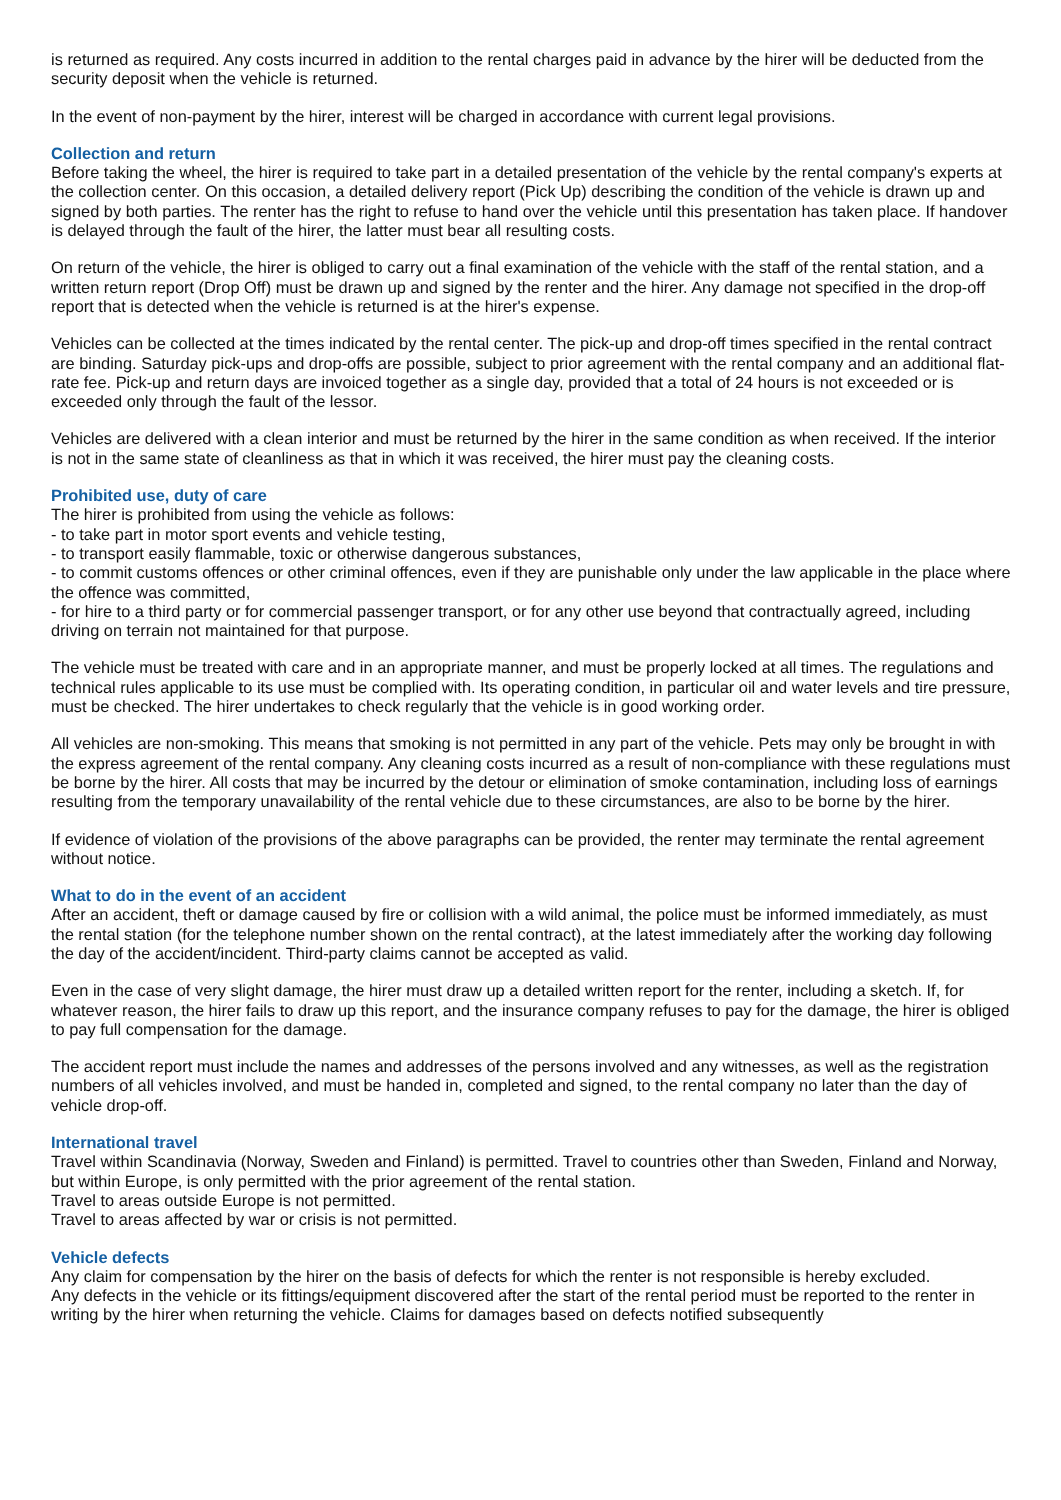is returned as required. Any costs incurred in addition to the rental charges paid in advance by the hirer will be deducted from the security deposit when the vehicle is returned.
In the event of non-payment by the hirer, interest will be charged in accordance with current legal provisions.
Collection and return
Before taking the wheel, the hirer is required to take part in a detailed presentation of the vehicle by the rental company's experts at the collection center. On this occasion, a detailed delivery report (Pick Up) describing the condition of the vehicle is drawn up and signed by both parties. The renter has the right to refuse to hand over the vehicle until this presentation has taken place. If handover is delayed through the fault of the hirer, the latter must bear all resulting costs.
On return of the vehicle, the hirer is obliged to carry out a final examination of the vehicle with the staff of the rental station, and a written return report (Drop Off) must be drawn up and signed by the renter and the hirer. Any damage not specified in the drop-off report that is detected when the vehicle is returned is at the hirer's expense.
Vehicles can be collected at the times indicated by the rental center. The pick-up and drop-off times specified in the rental contract are binding. Saturday pick-ups and drop-offs are possible, subject to prior agreement with the rental company and an additional flat-rate fee. Pick-up and return days are invoiced together as a single day, provided that a total of 24 hours is not exceeded or is exceeded only through the fault of the lessor.
Vehicles are delivered with a clean interior and must be returned by the hirer in the same condition as when received. If the interior is not in the same state of cleanliness as that in which it was received, the hirer must pay the cleaning costs.
Prohibited use, duty of care
The hirer is prohibited from using the vehicle as follows:
- to take part in motor sport events and vehicle testing,
- to transport easily flammable, toxic or otherwise dangerous substances,
- to commit customs offences or other criminal offences, even if they are punishable only under the law applicable in the place where the offence was committed,
- for hire to a third party or for commercial passenger transport, or for any other use beyond that contractually agreed, including driving on terrain not maintained for that purpose.
The vehicle must be treated with care and in an appropriate manner, and must be properly locked at all times. The regulations and technical rules applicable to its use must be complied with. Its operating condition, in particular oil and water levels and tire pressure, must be checked. The hirer undertakes to check regularly that the vehicle is in good working order.
All vehicles are non-smoking. This means that smoking is not permitted in any part of the vehicle. Pets may only be brought in with the express agreement of the rental company. Any cleaning costs incurred as a result of non-compliance with these regulations must be borne by the hirer. All costs that may be incurred by the detour or elimination of smoke contamination, including loss of earnings resulting from the temporary unavailability of the rental vehicle due to these circumstances, are also to be borne by the hirer.
If evidence of violation of the provisions of the above paragraphs can be provided, the renter may terminate the rental agreement without notice.
What to do in the event of an accident
After an accident, theft or damage caused by fire or collision with a wild animal, the police must be informed immediately, as must the rental station (for the telephone number shown on the rental contract), at the latest immediately after the working day following the day of the accident/incident. Third-party claims cannot be accepted as valid.
Even in the case of very slight damage, the hirer must draw up a detailed written report for the renter, including a sketch. If, for whatever reason, the hirer fails to draw up this report, and the insurance company refuses to pay for the damage, the hirer is obliged to pay full compensation for the damage.
The accident report must include the names and addresses of the persons involved and any witnesses, as well as the registration numbers of all vehicles involved, and must be handed in, completed and signed, to the rental company no later than the day of vehicle drop-off.
International travel
Travel within Scandinavia (Norway, Sweden and Finland) is permitted. Travel to countries other than Sweden, Finland and Norway, but within Europe, is only permitted with the prior agreement of the rental station.
Travel to areas outside Europe is not permitted.
Travel to areas affected by war or crisis is not permitted.
Vehicle defects
Any claim for compensation by the hirer on the basis of defects for which the renter is not responsible is hereby excluded.
Any defects in the vehicle or its fittings/equipment discovered after the start of the rental period must be reported to the renter in writing by the hirer when returning the vehicle. Claims for damages based on defects notified subsequently